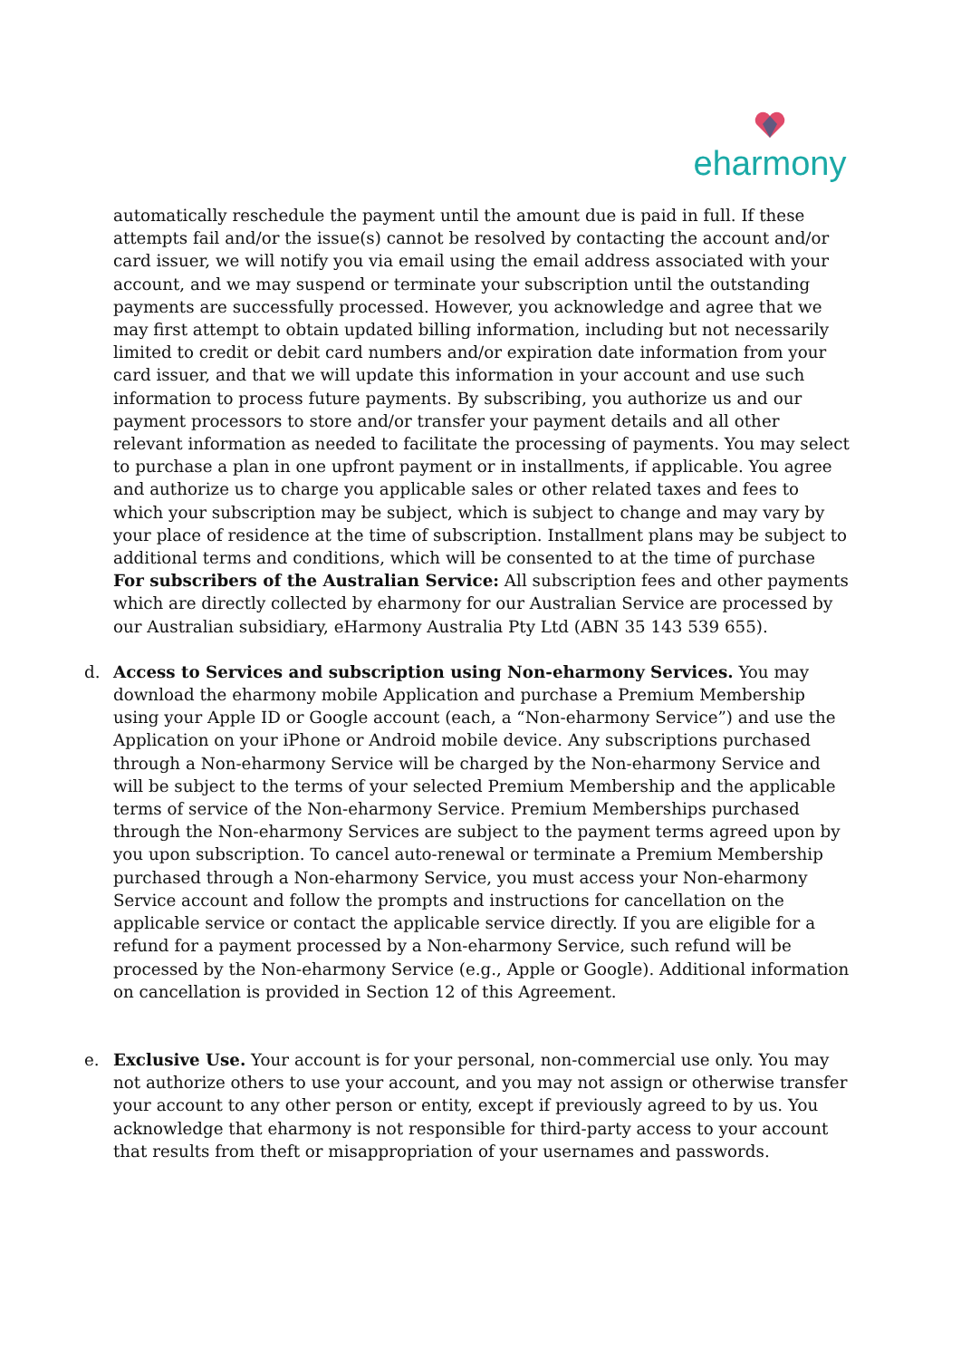eharmony
automatically reschedule the payment until the amount due is paid in full. If these attempts fail and/or the issue(s) cannot be resolved by contacting the account and/or card issuer, we will notify you via email using the email address associated with your account, and we may suspend or terminate your subscription until the outstanding payments are successfully processed. However, you acknowledge and agree that we may first attempt to obtain updated billing information, including but not necessarily limited to credit or debit card numbers and/or expiration date information from your card issuer, and that we will update this information in your account and use such information to process future payments. By subscribing, you authorize us and our payment processors to store and/or transfer your payment details and all other relevant information as needed to facilitate the processing of payments. You may select to purchase a plan in one upfront payment or in installments, if applicable. You agree and authorize us to charge you applicable sales or other related taxes and fees to which your subscription may be subject, which is subject to change and may vary by your place of residence at the time of subscription. Installment plans may be subject to additional terms and conditions, which will be consented to at the time of purchase
For subscribers of the Australian Service: All subscription fees and other payments which are directly collected by eharmony for our Australian Service are processed by our Australian subsidiary, eHarmony Australia Pty Ltd (ABN 35 143 539 655).
d.
Access to Services and subscription using Non-eharmony Services. You may download the eharmony mobile Application and purchase a Premium Membership using your Apple ID or Google account (each, a “Non-eharmony Service”) and use the Application on your iPhone or Android mobile device. Any subscriptions purchased through a Non-eharmony Service will be charged by the Non-eharmony Service and will be subject to the terms of your selected Premium Membership and the applicable terms of service of the Non-eharmony Service. Premium Memberships purchased through the Non-eharmony Services are subject to the payment terms agreed upon by you upon subscription. To cancel auto-renewal or terminate a Premium Membership purchased through a Non-eharmony Service, you must access your Non-eharmony Service account and follow the prompts and instructions for cancellation on the applicable service or contact the applicable service directly. If you are eligible for a refund for a payment processed by a Non-eharmony Service, such refund will be processed by the Non-eharmony Service (e.g., Apple or Google). Additional information on cancellation is provided in Section 12 of this Agreement.
e.
Exclusive Use. Your account is for your personal, non-commercial use only. You may not authorize others to use your account, and you may not assign or otherwise transfer your account to any other person or entity, except if previously agreed to by us. You acknowledge that eharmony is not responsible for third-party access to your account that results from theft or misappropriation of your usernames and passwords.